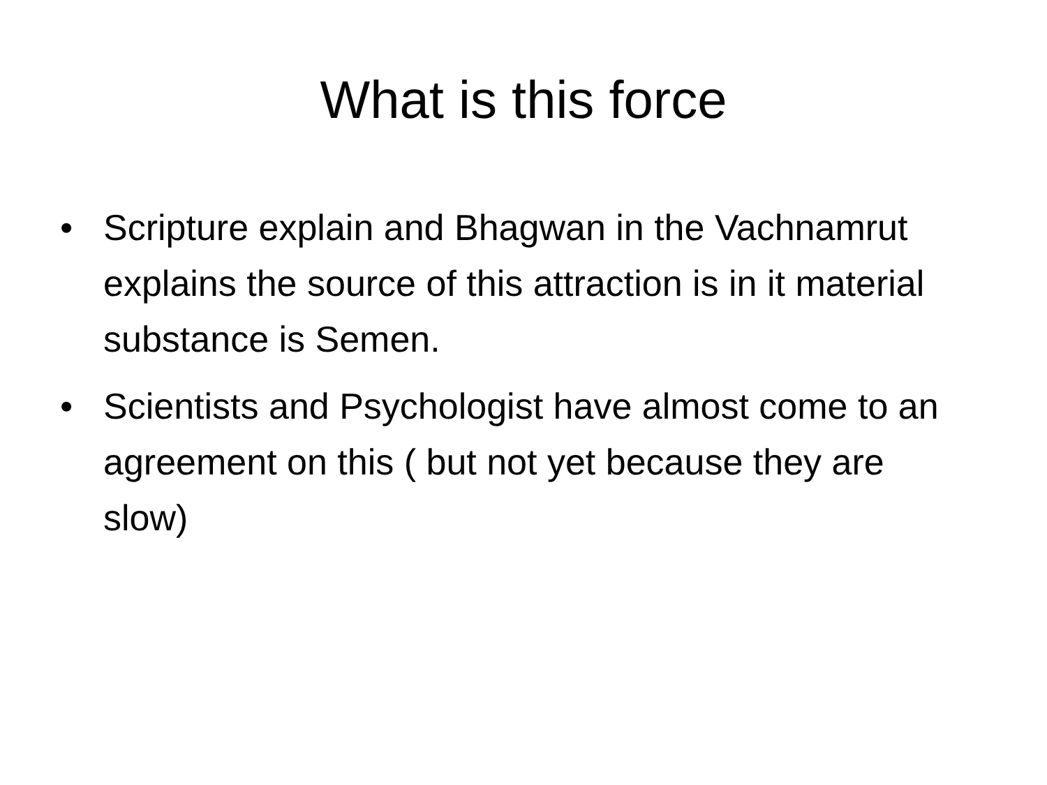What is this force
• Scripture explain and Bhagwan in the Vachnamrut explains the source of this attraction is in it material substance is Semen.
• Scientists and Psychologist have almost come to an agreement on this ( but not yet because they are slow)